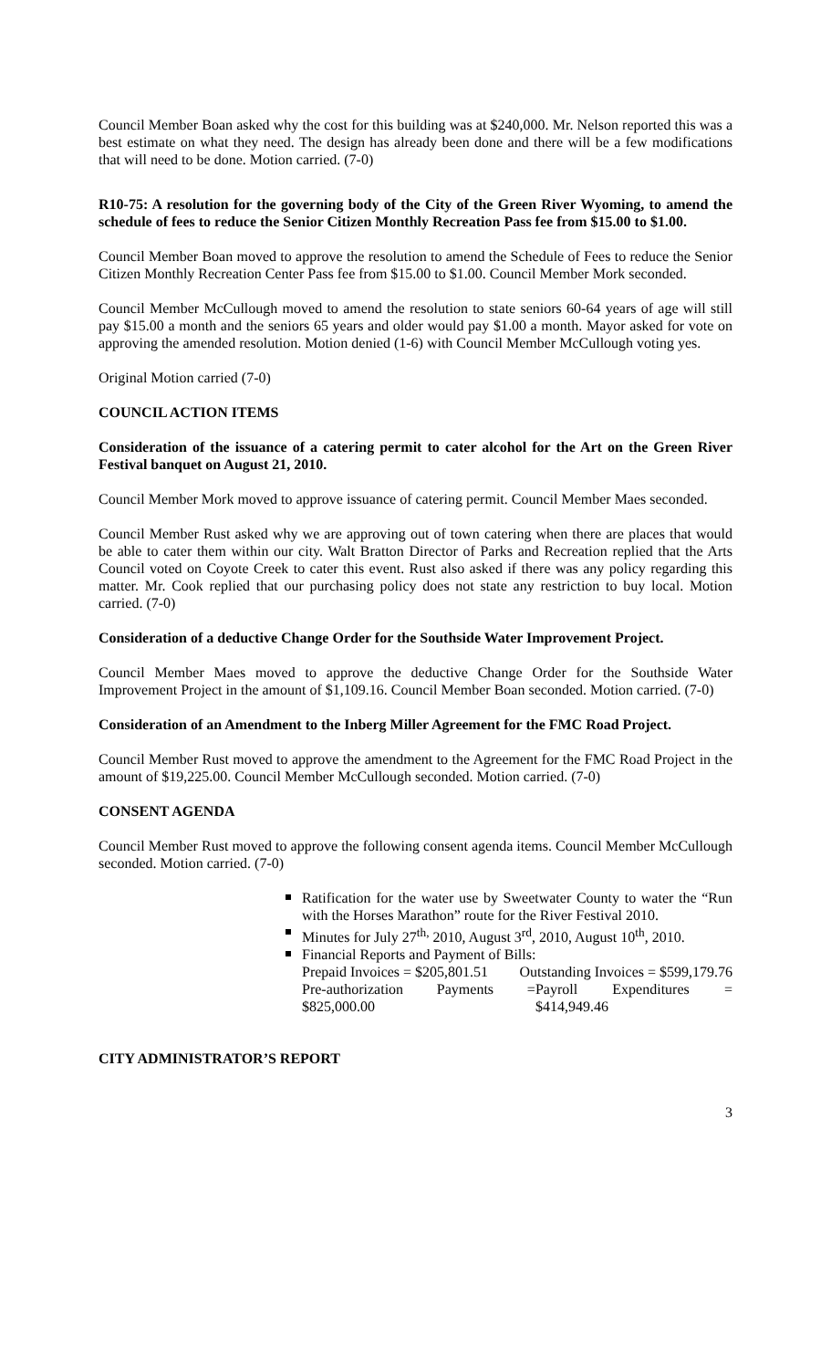Council Member Boan asked why the cost for this building was at $240,000. Mr. Nelson reported this was a best estimate on what they need. The design has already been done and there will be a few modifications that will need to be done. Motion carried. (7-0)
R10-75: A resolution for the governing body of the City of the Green River Wyoming, to amend the schedule of fees to reduce the Senior Citizen Monthly Recreation Pass fee from $15.00 to $1.00.
Council Member Boan moved to approve the resolution to amend the Schedule of Fees to reduce the Senior Citizen Monthly Recreation Center Pass fee from $15.00 to $1.00. Council Member Mork seconded.
Council Member McCullough moved to amend the resolution to state seniors 60-64 years of age will still pay $15.00 a month and the seniors 65 years and older would pay $1.00 a month. Mayor asked for vote on approving the amended resolution. Motion denied (1-6) with Council Member McCullough voting yes.
Original Motion carried (7-0)
COUNCIL ACTION ITEMS
Consideration of the issuance of a catering permit to cater alcohol for the Art on the Green River Festival banquet on August 21, 2010.
Council Member Mork moved to approve issuance of catering permit. Council Member Maes seconded.
Council Member Rust asked why we are approving out of town catering when there are places that would be able to cater them within our city. Walt Bratton Director of Parks and Recreation replied that the Arts Council voted on Coyote Creek to cater this event. Rust also asked if there was any policy regarding this matter. Mr. Cook replied that our purchasing policy does not state any restriction to buy local. Motion carried. (7-0)
Consideration of a deductive Change Order for the Southside Water Improvement Project.
Council Member Maes moved to approve the deductive Change Order for the Southside Water Improvement Project in the amount of $1,109.16. Council Member Boan seconded. Motion carried. (7-0)
Consideration of an Amendment to the Inberg Miller Agreement for the FMC Road Project.
Council Member Rust moved to approve the amendment to the Agreement for the FMC Road Project in the amount of $19,225.00. Council Member McCullough seconded. Motion carried. (7-0)
CONSENT AGENDA
Council Member Rust moved to approve the following consent agenda items. Council Member McCullough seconded. Motion carried. (7-0)
Ratification for the water use by Sweetwater County to water the “Run with the Horses Marathon” route for the River Festival 2010.
Minutes for July 27<sup>th,</sup> 2010, August 3<sup>rd</sup>, 2010, August 10<sup>th</sup>, 2010.
Financial Reports and Payment of Bills:
Prepaid Invoices = $205,801.51 Outstanding Invoices = $599,179.76
Pre-authorization Payments = $825,000.00 Payroll Expenditures = $414,949.46
CITY ADMINISTRATOR’S REPORT
3